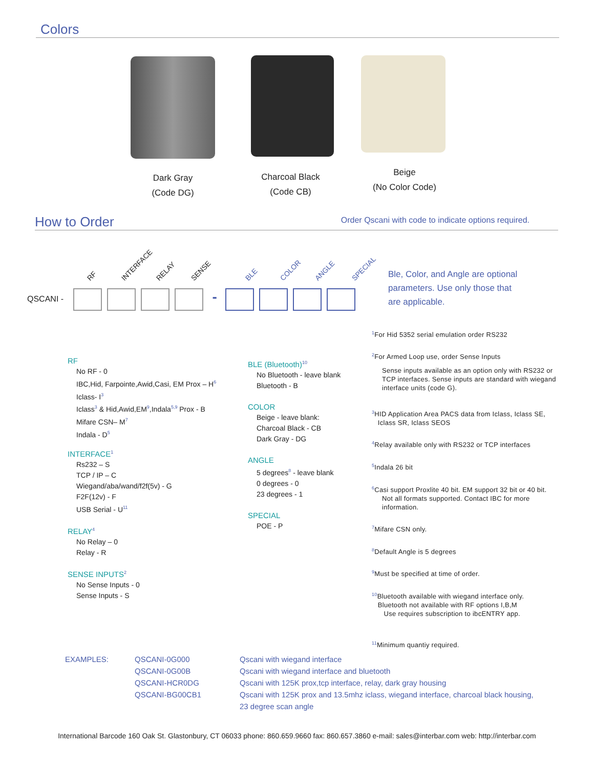Colors
Dark Gray
(Code DG)
Charcoal Black
(Code CB)
Beige
(No Color Code)
How to Order
Order Qscani with code to indicate options required.
RF INTERFACE RELAY SENSE BLE COLOR ANGLE SPECIAL
QSCANI - -
Ble, Color, and Angle are optional
parameters. Use only those that
are applicable.
RF
No RF - 0
IBC,Hid, Farpointe,Awid,Casi, EM Prox – H<sup>6</sup>
Iclass- I<sup>3</sup>
Iclass<sup>3</sup> & Hid,Awid,EM<sup>9</sup>,Indala<sup>5,9</sup> Prox - B
Mifare CSN– M<sup>7</sup>
Indala - D<sup>5</sup>
INTERFACE<sup>1</sup>
Rs232 – S
TCP / IP – C
Wiegand/aba/wand/f2f(5v) - G
F2F(12v) - F
USB Serial - U<sup>11</sup>
RELAY<sup>4</sup>
No Relay – 0
Relay - R
SENSE INPUTS<sup>2</sup>
No Sense Inputs - 0
Sense Inputs - S
BLE (Bluetooth)<sup>10</sup>
No Bluetooth - leave blank
Bluetooth - B
COLOR
Beige - leave blank:
Charcoal Black - CB
Dark Gray - DG
ANGLE
5 degrees<sup>8</sup> - leave blank
0 degrees - 0
23 degrees - 1
SPECIAL
POE - P
<sup>1</sup> For Hid 5352 serial emulation order RS232
<sup>2</sup> For Armed Loop use, order Sense Inputs
Sense inputs available as an option only with RS232 or TCP interfaces. Sense inputs are standard with wiegand interface units (code G).
<sup>3</sup>HID Application Area PACS data from Iclass, Iclass SE,
Iclass SR, Iclass SEOS
<sup>4</sup> Relay available only with RS232 or TCP interfaces
<sup>5</sup> Indala 26 bit
<sup>6</sup> Casi support Proxlite 40 bit. EM support 32 bit or 40 bit.
Not all formats supported. Contact IBC for more information.
<sup>7</sup> Mifare CSN only.
<sup>8</sup> Default Angle is 5 degrees
<sup>9</sup> Must be specified at time of order.
<sup>10</sup> Bluetooth available with wiegand interface only.
Bluetooth not available with RF options I,B,M
Use requires subscription to ibcENTRY app.
<sup>11</sup> Minimum quantiy required.
EXAMPLES: QSCANI-0G000
QSCANI-0G00B
QSCANI-HCR0DG
QSCANI-BG00CB1
Qscani with wiegand interface
Qscani with wiegand interface and bluetooth
Qscani with 125K prox,tcp interface, relay, dark gray housing
Qscani with 125K prox and 13.5mhz iclass, wiegand interface, charcoal black housing,
23 degree scan angle
International Barcode 160 Oak St. Glastonbury, CT 06033 phone: 860.659.9660 fax: 860.657.3860 e-mail: sales@interbar.com web: http://interbar.com